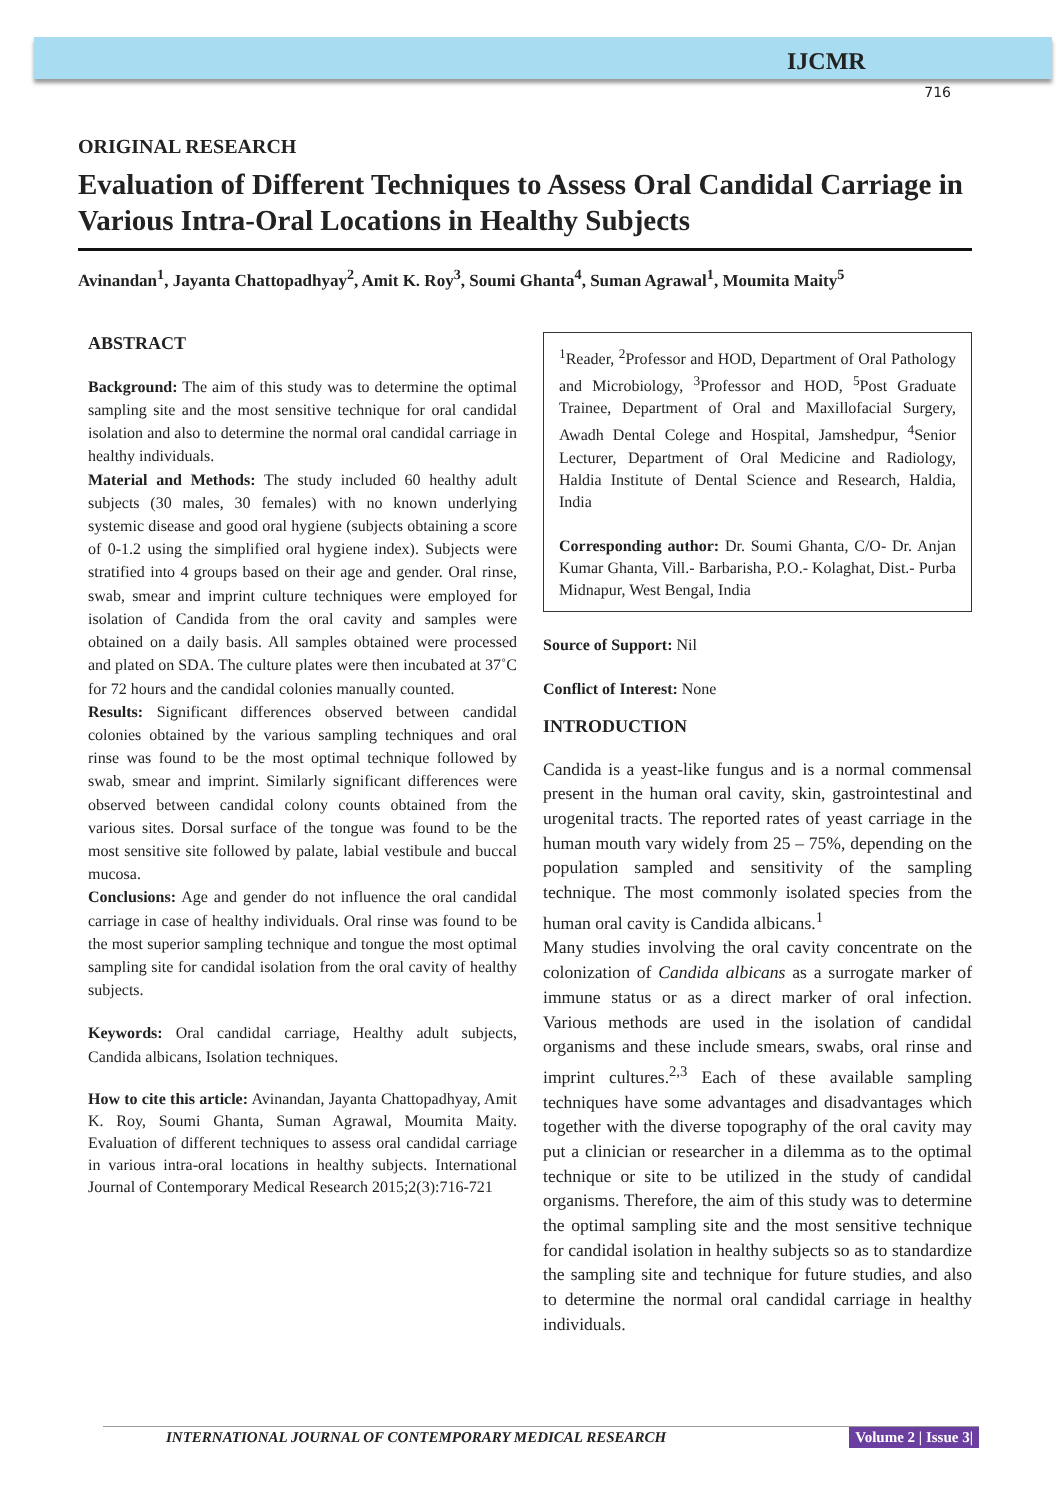IJCMR
716
ORIGINAL RESEARCH
Evaluation of Different Techniques to Assess Oral Candidal Carriage in Various Intra-Oral Locations in Healthy Subjects
Avinandan<sup>1</sup>, Jayanta Chattopadhyay<sup>2</sup>, Amit K. Roy<sup>3</sup>, Soumi Ghanta<sup>4</sup>, Suman Agrawal<sup>1</sup>, Moumita Maity<sup>5</sup>
ABSTRACT
Background: The aim of this study was to determine the optimal sampling site and the most sensitive technique for oral candidal isolation and also to determine the normal oral candidal carriage in healthy individuals.
Material and Methods: The study included 60 healthy adult subjects (30 males, 30 females) with no known underlying systemic disease and good oral hygiene (subjects obtaining a score of 0-1.2 using the simplified oral hygiene index). Subjects were stratified into 4 groups based on their age and gender. Oral rinse, swab, smear and imprint culture techniques were employed for isolation of Candida from the oral cavity and samples were obtained on a daily basis. All samples obtained were processed and plated on SDA. The culture plates were then incubated at 37˚C for 72 hours and the candidal colonies manually counted.
Results: Significant differences observed between candidal colonies obtained by the various sampling techniques and oral rinse was found to be the most optimal technique followed by swab, smear and imprint. Similarly significant differences were observed between candidal colony counts obtained from the various sites. Dorsal surface of the tongue was found to be the most sensitive site followed by palate, labial vestibule and buccal mucosa.
Conclusions: Age and gender do not influence the oral candidal carriage in case of healthy individuals. Oral rinse was found to be the most superior sampling technique and tongue the most optimal sampling site for candidal isolation from the oral cavity of healthy subjects.
Keywords: Oral candidal carriage, Healthy adult subjects, Candida albicans, Isolation techniques.
How to cite this article: Avinandan, Jayanta Chattopadhyay, Amit K. Roy, Soumi Ghanta, Suman Agrawal, Moumita Maity. Evaluation of different techniques to assess oral candidal carriage in various intra-oral locations in healthy subjects. International Journal of Contemporary Medical Research 2015;2(3):716-721
<sup>1</sup> Reader, <sup>2</sup>Professor and HOD, Department of Oral Pathology and Microbiology, <sup>3</sup>Professor and HOD, <sup>5</sup>Post Graduate Trainee, Department of Oral and Maxillofacial Surgery, Awadh Dental Colege and Hospital, Jamshedpur, <sup>4</sup>Senior Lecturer, Department of Oral Medicine and Radiology, Haldia Institute of Dental Science and Research, Haldia, India
Corresponding author: Dr. Soumi Ghanta, C/O- Dr. Anjan Kumar Ghanta, Vill.- Barbarisha, P.O.- Kolaghat, Dist.- Purba Midnapur, West Bengal, India
Source of Support: Nil
Conflict of Interest: None
INTRODUCTION
Candida is a yeast-like fungus and is a normal commensal present in the human oral cavity, skin, gastrointestinal and urogenital tracts. The reported rates of yeast carriage in the human mouth vary widely from 25 – 75%, depending on the population sampled and sensitivity of the sampling technique. The most commonly isolated species from the human oral cavity is Candida albicans.<sup>1</sup>
Many studies involving the oral cavity concentrate on the colonization of Candida albicans as a surrogate marker of immune status or as a direct marker of oral infection. Various methods are used in the isolation of candidal organisms and these include smears, swabs, oral rinse and imprint cultures.<sup>2,3</sup> Each of these available sampling techniques have some advantages and disadvantages which together with the diverse topography of the oral cavity may put a clinician or researcher in a dilemma as to the optimal technique or site to be utilized in the study of candidal organisms. Therefore, the aim of this study was to determine the optimal sampling site and the most sensitive technique for candidal isolation in healthy subjects so as to standardize the sampling site and technique for future studies, and also to determine the normal oral candidal carriage in healthy individuals.
INTERNATIONAL JOURNAL OF CONTEMPORARY MEDICAL RESEARCH Volume 2 | Issue 3|